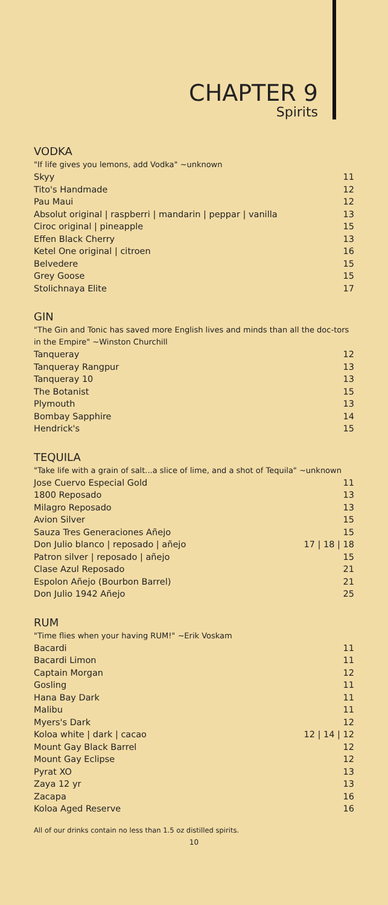CHAPTER 9
Spirits
VODKA
"If life gives you lemons, add Vodka" ~unknown
| Skyy | 11 |
| Tito's Handmade | 12 |
| Pau Maui | 12 |
| Absolut original / raspberri / mandarin / peppar / vanilla | 13 |
| Ciroc original / pineapple | 15 |
| Effen Black Cherry | 13 |
| Ketel One original / citroen | 16 |
| Belvedere | 15 |
| Grey Goose | 15 |
| Stolichnaya Elite | 17 |
GIN
"The Gin and Tonic has saved more English lives and minds than all the doc-tors in the Empire" ~Winston Churchill
| Tanqueray | 12 |
| Tanqueray Rangpur | 13 |
| Tanqueray 10 | 13 |
| The Botanist | 15 |
| Plymouth | 13 |
| Bombay Sapphire | 14 |
| Hendrick's | 15 |
TEQUILA
"Take life with a grain of salt...a slice of lime, and a shot of Tequila" ~unknown
| Jose Cuervo Especial Gold | 11 |
| 1800 Reposado | 13 |
| Milagro Reposado | 13 |
| Avion Silver | 15 |
| Sauza Tres Generaciones Añejo | 15 |
| Don Julio blanco / reposado / añejo | 17 / 18 / 18 |
| Patron silver / reposado / añejo | 15 |
| Clase Azul Reposado | 21 |
| Espolon Añejo (Bourbon Barrel) | 21 |
| Don Julio 1942 Añejo | 25 |
RUM
"Time flies when your having RUM!" ~Erik Voskam
| Bacardi | 11 |
| Bacardi Limon | 11 |
| Captain Morgan | 12 |
| Gosling | 11 |
| Hana Bay Dark | 11 |
| Malibu | 11 |
| Myers's Dark | 12 |
| Koloa white / dark / cacao | 12 / 14 / 12 |
| Mount Gay Black Barrel | 12 |
| Mount Gay Eclipse | 12 |
| Pyrat XO | 13 |
| Zaya 12 yr | 13 |
| Zacapa | 16 |
| Koloa Aged Reserve | 16 |
All of our drinks contain no less than 1.5 oz distilled spirits.
10